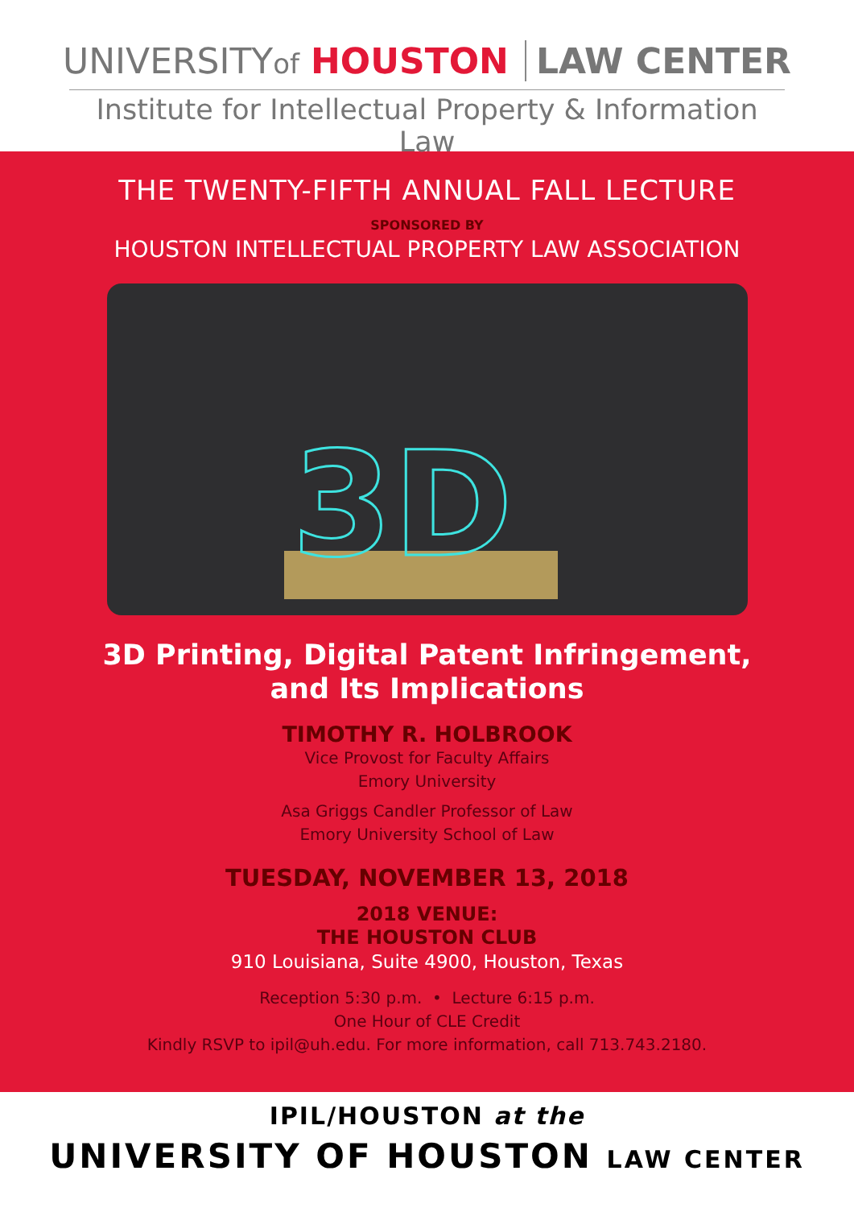UNIVERSITYof HOUSTON LAW CENTER
Institute for Intellectual Property & Information Law
THE TWENTY-FIFTH ANNUAL FALL LECTURE
SPONSORED BY
HOUSTON INTELLECTUAL PROPERTY LAW ASSOCIATION
3D
3D Printing, Digital Patent Infringement,
and Its Implications
TIMOTHY R. HOLBROOK
Vice Provost for Faculty Affairs
Emory University
Asa Griggs Candler Professor of Law
Emory University School of Law
TUESDAY, NOVEMBER 13, 2018
2018 VENUE:
THE HOUSTON CLUB
910 Louisiana, Suite 4900, Houston, Texas
Reception 5:30 p.m. • Lecture 6:15 p.m.
One Hour of CLE Credit
Kindly RSVP to ipil@uh.edu. For more information, call 713.743.2180.
IPIL/HOUSTON at the
UNIVERSITY OF HOUSTON LAW CENTER